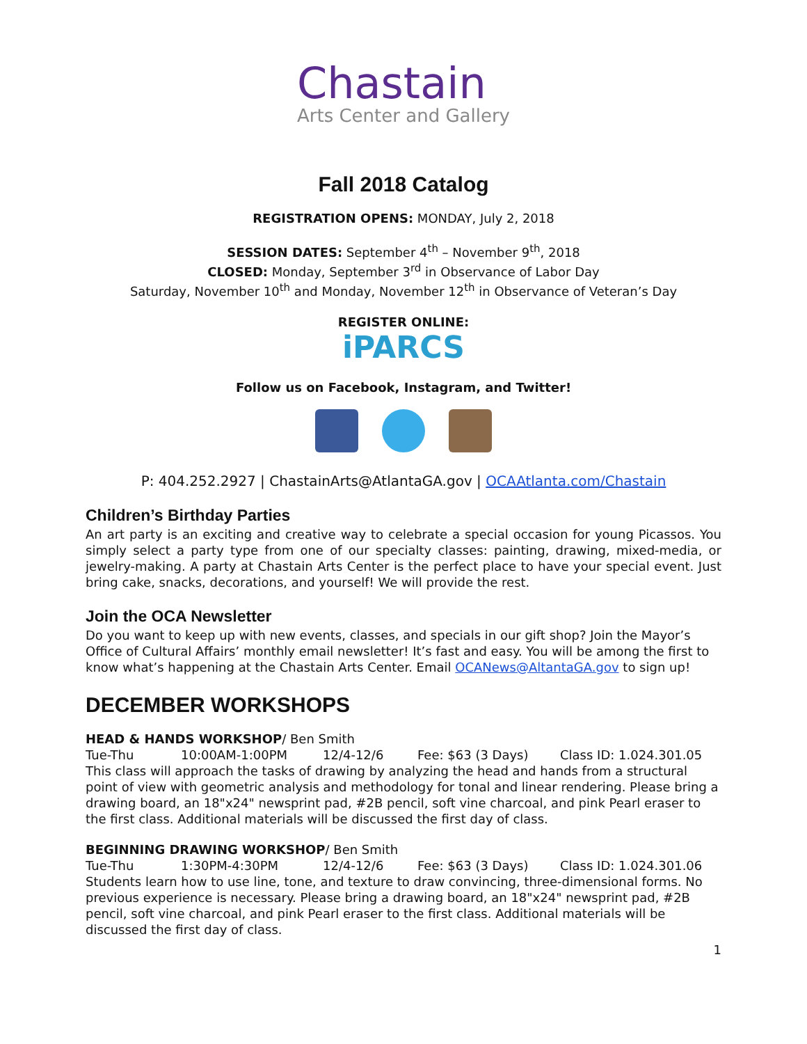Chastain
Arts Center and Gallery
Fall 2018 Catalog
REGISTRATION OPENS: MONDAY, July 2, 2018
SESSION DATES: September 4<sup>th</sup> – November 9<sup>th</sup>, 2018
CLOSED: Monday, September 3<sup>rd</sup> in Observance of Labor Day
Saturday, November 10<sup>th</sup> and Monday, November 12<sup>th</sup> in Observance of Veteran’s Day
REGISTER ONLINE:
iPARCS
Follow us on Facebook, Instagram, and Twitter!
P: 404.252.2927 | ChastainArts@AtlantaGA.gov | OCAAtlanta.com/Chastain
Children’s Birthday Parties
An art party is an exciting and creative way to celebrate a special occasion for young Picassos. You simply select a party type from one of our specialty classes: painting, drawing, mixed-media, or jewelry-making. A party at Chastain Arts Center is the perfect place to have your special event. Just bring cake, snacks, decorations, and yourself! We will provide the rest.
Join the OCA Newsletter
Do you want to keep up with new events, classes, and specials in our gift shop? Join the Mayor’s Office of Cultural Affairs’ monthly email newsletter! It’s fast and easy. You will be among the first to know what’s happening at the Chastain Arts Center. Email OCANews@AltantaGA.gov to sign up!
DECEMBER WORKSHOPS
HEAD & HANDS WORKSHOP/ Ben Smith
Tue-Thu 10:00AM-1:00PM 12/4-12/6 Fee: $63 (3 Days) Class ID: 1.024.301.05
This class will approach the tasks of drawing by analyzing the head and hands from a structural point of view with geometric analysis and methodology for tonal and linear rendering. Please bring a drawing board, an 18"x24" newsprint pad, #2B pencil, soft vine charcoal, and pink Pearl eraser to the first class. Additional materials will be discussed the first day of class.
BEGINNING DRAWING WORKSHOP/ Ben Smith
Tue-Thu 1:30PM-4:30PM 12/4-12/6 Fee: $63 (3 Days) Class ID: 1.024.301.06
Students learn how to use line, tone, and texture to draw convincing, three-dimensional forms. No previous experience is necessary. Please bring a drawing board, an 18"x24" newsprint pad, #2B pencil, soft vine charcoal, and pink Pearl eraser to the first class. Additional materials will be discussed the first day of class.
1